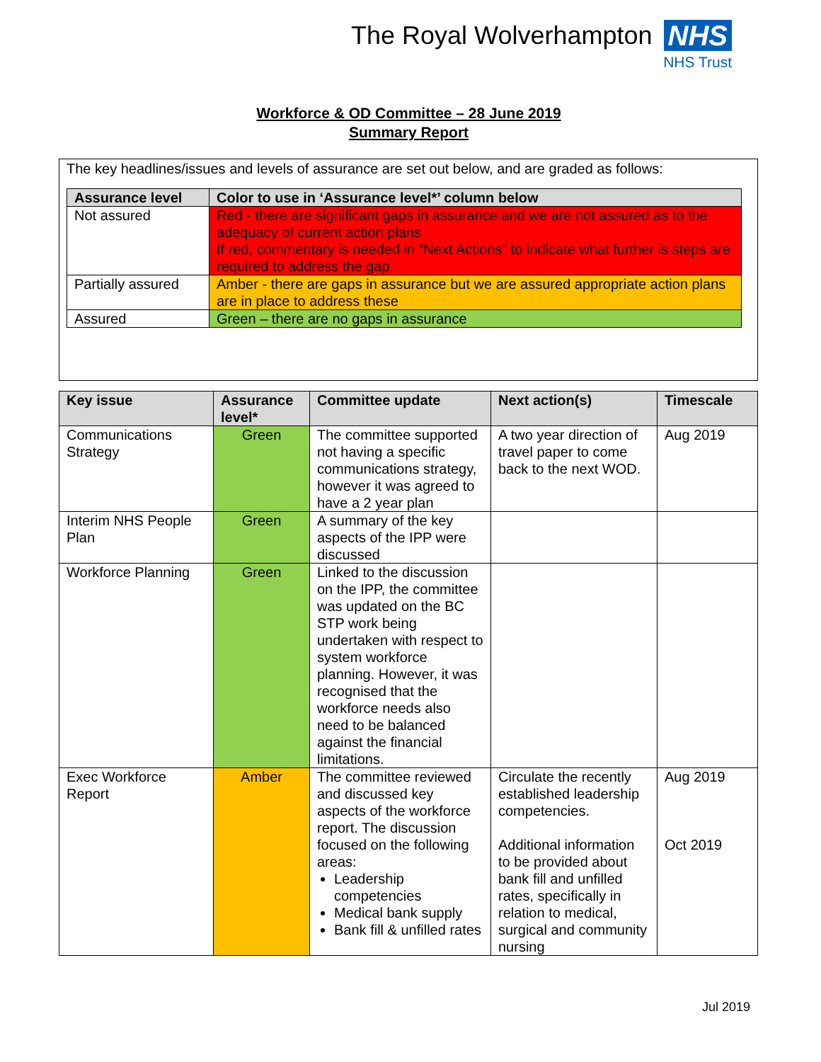The Royal Wolverhampton NHS
NHS Trust
Workforce & OD Committee – 28 June 2019
Summary Report
The key headlines/issues and levels of assurance are set out below, and are graded as follows:
| Assurance level | Color to use in ‘Assurance level*’ column below |
| --- | --- |
| Not assured | Red - there are significant gaps in assurance and we are not assured as to the adequacy of current action plans If red, commentary is needed in “Next Actions” to indicate what further is steps are required to address the gap |
| Partially assured | Amber - there are gaps in assurance but we are assured appropriate action plans are in place to address these |
| Assured | Green – there are no gaps in assurance |
| Key issue | Assurance level* | Committee update | Next action(s) | Timescale |
| --- | --- | --- | --- | --- |
| Communications Strategy | Green | The committee supported not having a specific communications strategy, however it was agreed to have a 2 year plan | A two year direction of travel paper to come back to the next WOD. | Aug 2019 |
| Interim NHS People Plan | Green | A summary of the key aspects of the IPP were discussed | | |
| Workforce Planning | Green | Linked to the discussion on the IPP, the committee was updated on the BC STP work being undertaken with respect to system workforce planning. However, it was recognised that the workforce needs also need to be balanced against the financial limitations. | | |
| Exec Workforce Report | Amber | The committee reviewed and discussed key aspects of the workforce report. The discussion focused on the following areas: Leadership competencies Medical bank supply Bank fill & unfilled rates | Circulate the recently established leadership competencies. Additional information to be provided about bank fill and unfilled rates, specifically in relation to medical, surgical and community nursing | Aug 2019 Oct 2019 |
Jul 2019